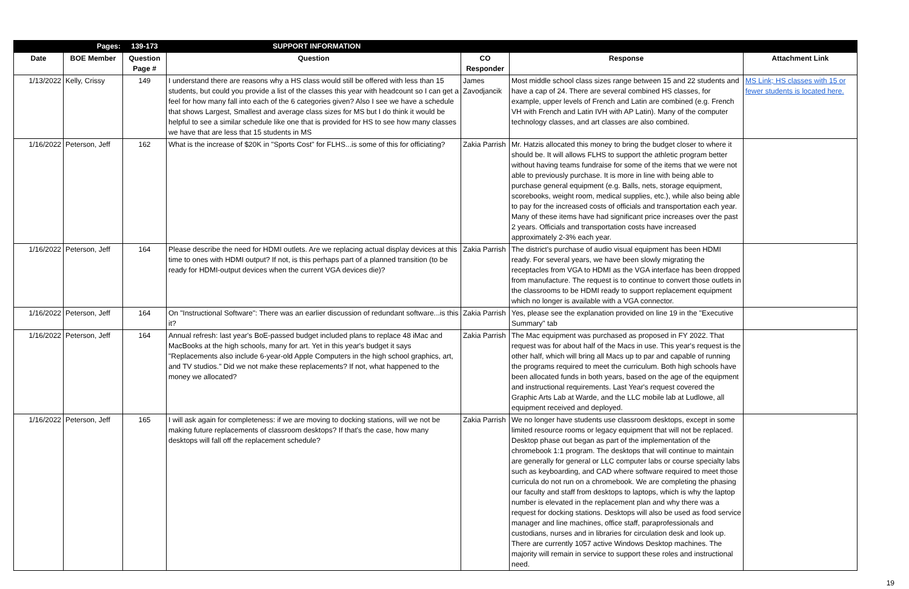| | Pages: | 139-173 | SUPPORT INFORMATION | | | |
| Date | BOE Member | Question Page # | Question | CO Responder | Response | Attachment Link |
| 1/13/2022 | Kelly, Crissy | 149 | I understand there are reasons why a HS class would still be offered with less than 15 students, but could you provide a list of the classes this year with headcount so I can get a feel for how many fall into each of the 6 categories given? Also I see we have a schedule that shows Largest, Smallest and average class sizes for MS but I do think it would be helpful to see a similar schedule like one that is provided for HS to see how many classes we have that are less that 15 students in MS | James Zavodjancik | Most middle school class sizes range between 15 and 22 students and have a cap of 24. There are several combined HS classes, for example, upper levels of French and Latin are combined (e.g. French VH with French and Latin IVH with AP Latin). Many of the computer technology classes, and art classes are also combined. | MS Link; HS classes with 15 or fewer students is located here. |
| 1/16/2022 | Peterson, Jeff | 162 | What is the increase of $20K in "Sports Cost" for FLHS...is some of this for officiating? | Zakia Parrish | Mr. Hatzis allocated this money to bring the budget closer to where it should be. It will allows FLHS to support the athletic program better without having teams fundraise for some of the items that we were not able to previously purchase. It is more in line with being able to purchase general equipment (e.g. Balls, nets, storage equipment, scorebooks, weight room, medical supplies, etc.), while also being able to pay for the increased costs of officials and transportation each year. Many of these items have had significant price increases over the past 2 years. Officials and transportation costs have increased approximately 2-3% each year. | |
| 1/16/2022 | Peterson, Jeff | 164 | Please describe the need for HDMI outlets. Are we replacing actual display devices at this time to ones with HDMI output? If not, is this perhaps part of a planned transition (to be ready for HDMI-output devices when the current VGA devices die)? | Zakia Parrish | The district's purchase of audio visual equipment has been HDMI ready. For several years, we have been slowly migrating the receptacles from VGA to HDMI as the VGA interface has been dropped from manufacture. The request is to continue to convert those outlets in the classrooms to be HDMI ready to support replacement equipment which no longer is available with a VGA connector. | |
| 1/16/2022 | Peterson, Jeff | 164 | On "Instructional Software": There was an earlier discussion of redundant software...is this it? | Zakia Parrish | Yes, please see the explanation provided on line 19 in the "Executive Summary" tab | |
| 1/16/2022 | Peterson, Jeff | 164 | Annual refresh: last year's BoE-passed budget included plans to replace 48 iMac and MacBooks at the high schools, many for art. Yet in this year's budget it says "Replacements also include 6-year-old Apple Computers in the high school graphics, art, and TV studios." Did we not make these replacements? If not, what happened to the money we allocated? | Zakia Parrish | The Mac equipment was purchased as proposed in FY 2022. That request was for about half of the Macs in use. This year's request is the other half, which will bring all Macs up to par and capable of running the programs required to meet the curriculum. Both high schools have been allocated funds in both years, based on the age of the equipment and instructional requirements. Last Year's request covered the Graphic Arts Lab at Warde, and the LLC mobile lab at Ludlowe, all equipment received and deployed. | |
| 1/16/2022 | Peterson, Jeff | 165 | I will ask again for completeness: if we are moving to docking stations, will we not be making future replacements of classroom desktops? If that's the case, how many desktops will fall off the replacement schedule? | Zakia Parrish | We no longer have students use classroom desktops, except in some limited resource rooms or legacy equipment that will not be replaced. Desktop phase out began as part of the implementation of the chromebook 1:1 program. The desktops that will continue to maintain are generally for general or LLC computer labs or course specialty labs such as keyboarding, and CAD where software required to meet those curricula do not run on a chromebook. We are completing the phasing our faculty and staff from desktops to laptops, which is why the laptop number is elevated in the replacement plan and why there was a request for docking stations. Desktops will also be used as food service manager and line machines, office staff, paraprofessionals and custodians, nurses and in libraries for circulation desk and look up. There are currently 1057 active Windows Desktop machines. The majority will remain in service to support these roles and instructional need. | |
19